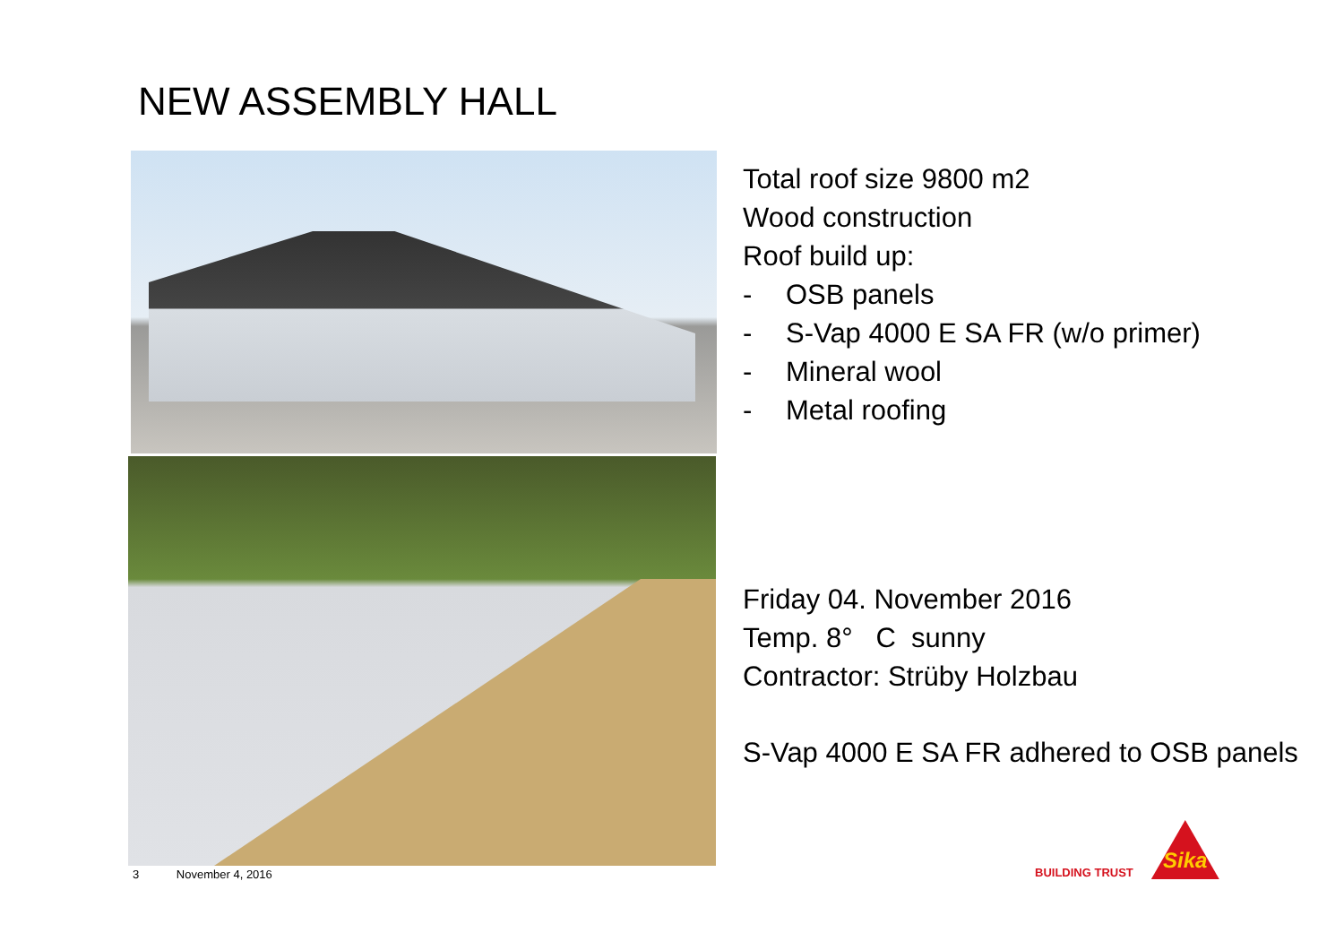NEW ASSEMBLY HALL
Total roof size 9800 m2
Wood construction
Roof build up:
- OSB panels
- S-Vap 4000 E SA FR (w/o primer)
- Mineral wool
- Metal roofing
Friday 04. November 2016
Temp. 8° C sunny
Contractor: Strüby Holzbau
S-Vap 4000 E SA FR adhered to OSB panels
3 November 4, 2016
BUILDING TRUST
Sika